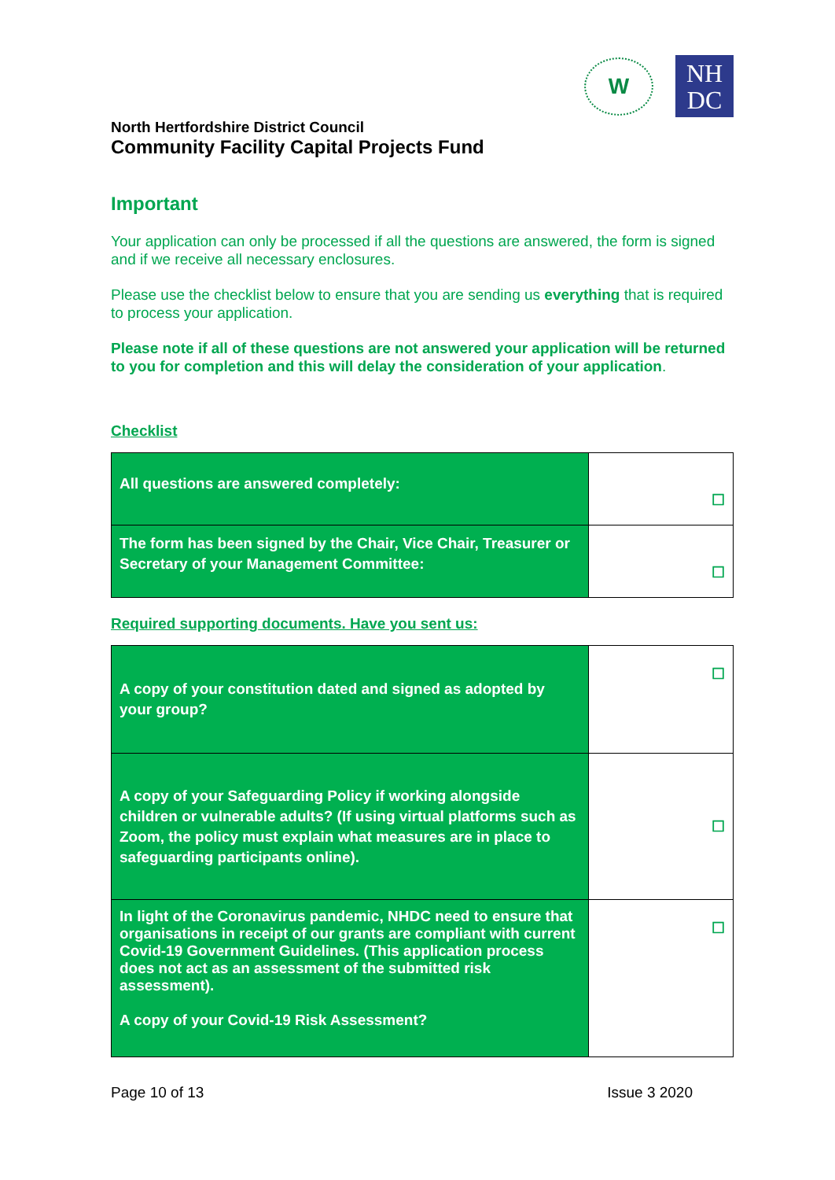W
NH
DC
North Hertfordshire District Council
Community Facility Capital Projects Fund
Important
Your application can only be processed if all the questions are answered, the form is signed and if we receive all necessary enclosures.
Please use the checklist below to ensure that you are sending us everything that is required to process your application.
Please note if all of these questions are not answered your application will be returned to you for completion and this will delay the consideration of your application.
Checklist
| All questions are answered completely: | ☐ |
| The form has been signed by the Chair, Vice Chair, Treasurer or Secretary of your Management Committee: | ☐ |
Required supporting documents. Have you sent us:
| A copy of your constitution dated and signed as adopted by your group? | ☐ |
| A copy of your Safeguarding Policy if working alongside children or vulnerable adults? (If using virtual platforms such as Zoom, the policy must explain what measures are in place to safeguarding participants online). | ☐ |
| In light of the Coronavirus pandemic, NHDC need to ensure that organisations in receipt of our grants are compliant with current Covid-19 Government Guidelines. (This application process does not act as an assessment of the submitted risk assessment). A copy of your Covid-19 Risk Assessment? | ☐ |
Page 10 of 13 Issue 3 2020